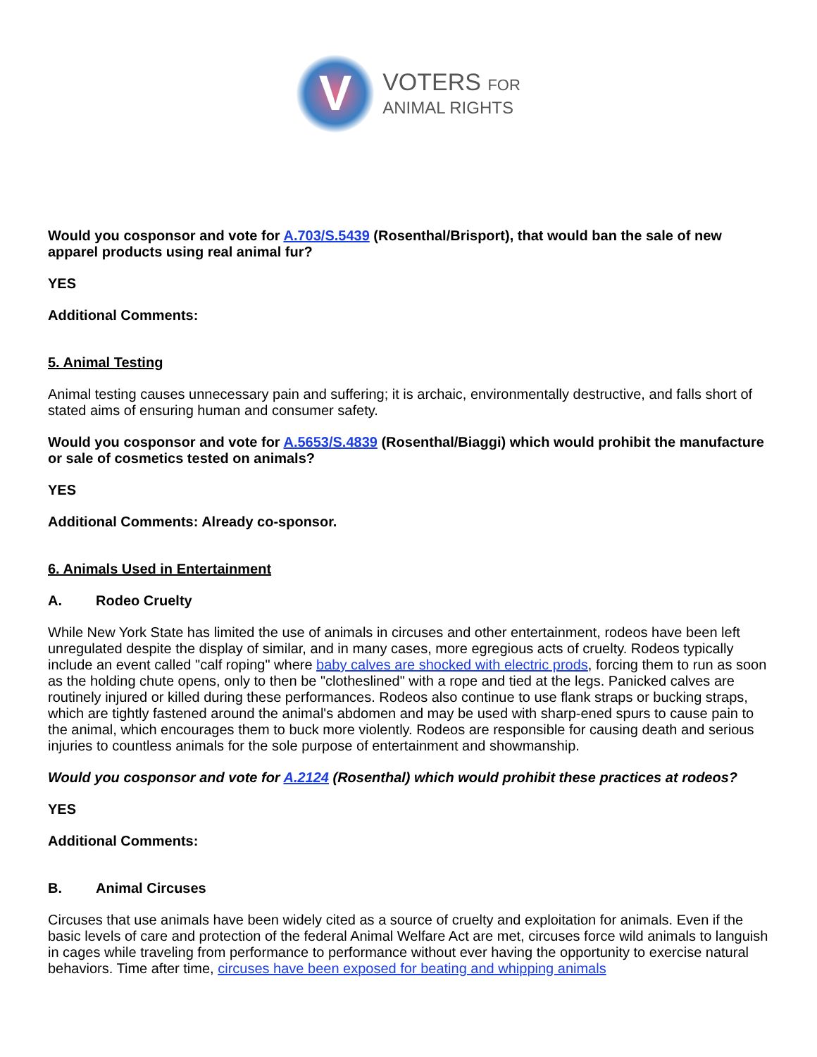V
VOTERS FOR
ANIMAL RIGHTS
Would you cosponsor and vote for A.703/S.5439 (Rosenthal/Brisport), that would ban the sale of new apparel products using real animal fur?
YES
Additional Comments:
5. Animal Testing
Animal testing causes unnecessary pain and suffering; it is archaic, environmentally destructive, and falls short of stated aims of ensuring human and consumer safety.
Would you cosponsor and vote for A.5653/S.4839 (Rosenthal/Biaggi) which would prohibit the manufacture or sale of cosmetics tested on animals?
YES
Additional Comments: Already co-sponsor.
6. Animals Used in Entertainment
A. Rodeo Cruelty
While New York State has limited the use of animals in circuses and other entertainment, rodeos have been left unregulated despite the display of similar, and in many cases, more egregious acts of cruelty. Rodeos typically include an event called "calf roping" where baby calves are shocked with electric prods, forcing them to run as soon as the holding chute opens, only to then be "clotheslined" with a rope and tied at the legs. Panicked calves are routinely injured or killed during these performances. Rodeos also continue to use flank straps or bucking straps, which are tightly fastened around the animal's abdomen and may be used with sharp-ened spurs to cause pain to the animal, which encourages them to buck more violently. Rodeos are responsible for causing death and serious injuries to countless animals for the sole purpose of entertainment and showmanship.
Would you cosponsor and vote for A.2124 (Rosenthal) which would prohibit these practices at rodeos?
YES
Additional Comments:
B. Animal Circuses
Circuses that use animals have been widely cited as a source of cruelty and exploitation for animals. Even if the basic levels of care and protection of the federal Animal Welfare Act are met, circuses force wild animals to languish in cages while traveling from performance to performance without ever having the opportunity to exercise natural behaviors. Time after time, circuses have been exposed for beating and whipping animals